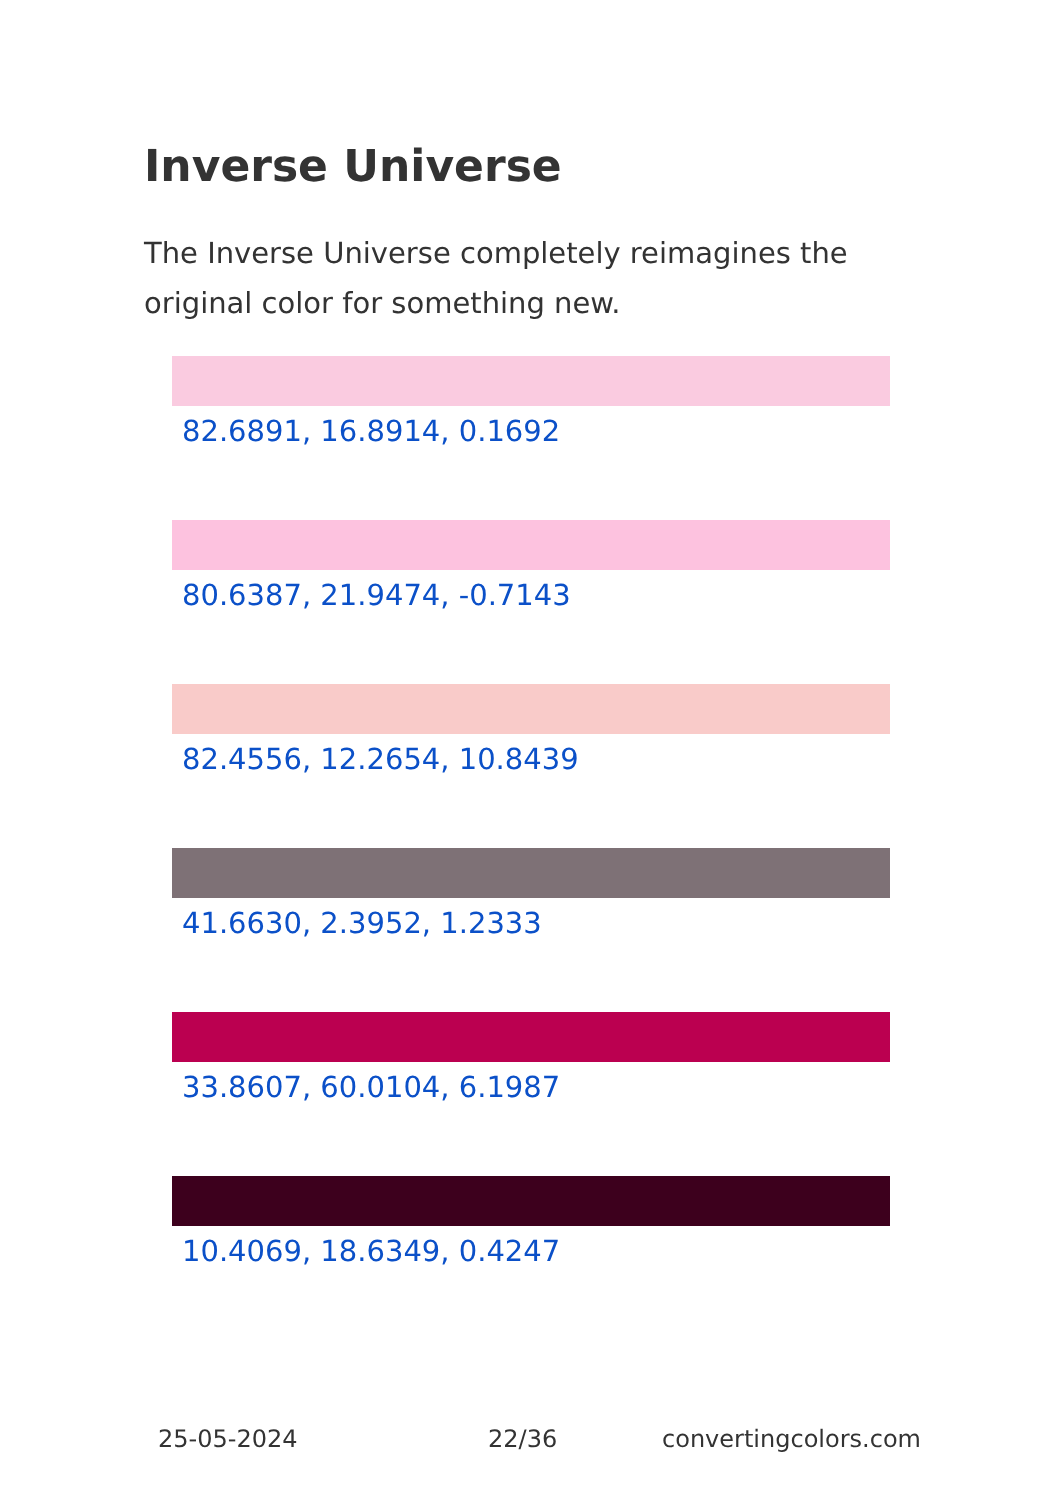Inverse Universe
The Inverse Universe completely reimagines the original color for something new.
82.6891, 16.8914, 0.1692
80.6387, 21.9474, -0.7143
82.4556, 12.2654, 10.8439
41.6630, 2.3952, 1.2333
33.8607, 60.0104, 6.1987
10.4069, 18.6349, 0.4247
25-05-2024 22/36 convertingcolors.com